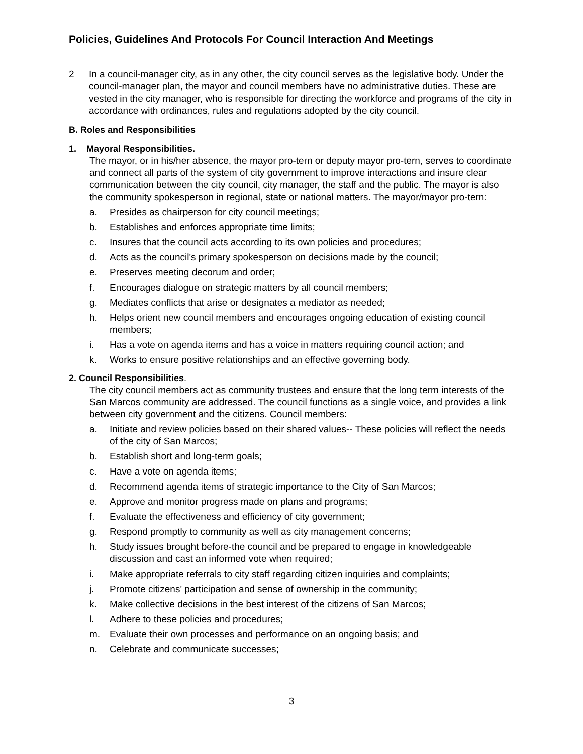Policies, Guidelines And Protocols For Council Interaction And Meetings
2 In a council-manager city, as in any other, the city council serves as the legislative body. Under the council-manager plan, the mayor and council members have no administrative duties. These are vested in the city manager, who is responsible for directing the workforce and programs of the city in accordance with ordinances, rules and regulations adopted by the city council.
B. Roles and Responsibilities
1. Mayoral Responsibilities.
The mayor, or in his/her absence, the mayor pro-tern or deputy mayor pro-tern, serves to coordinate and connect all parts of the system of city government to improve interactions and insure clear communication between the city council, city manager, the staff and the public. The mayor is also the community spokesperson in regional, state or national matters. The mayor/mayor pro-tern:
a. Presides as chairperson for city council meetings;
b. Establishes and enforces appropriate time limits;
c. Insures that the council acts according to its own policies and procedures;
d. Acts as the council's primary spokesperson on decisions made by the council;
e. Preserves meeting decorum and order;
f. Encourages dialogue on strategic matters by all council members;
g. Mediates conflicts that arise or designates a mediator as needed;
h. Helps orient new council members and encourages ongoing education of existing council members;
i. Has a vote on agenda items and has a voice in matters requiring council action; and
k. Works to ensure positive relationships and an effective governing body.
2. Council Responsibilities.
The city council members act as community trustees and ensure that the long term interests of the San Marcos community are addressed. The council functions as a single voice, and provides a link between city government and the citizens. Council members:
a. Initiate and review policies based on their shared values-- These policies will reflect the needs of the city of San Marcos;
b. Establish short and long-term goals;
c. Have a vote on agenda items;
d. Recommend agenda items of strategic importance to the City of San Marcos;
e. Approve and monitor progress made on plans and programs;
f. Evaluate the effectiveness and efficiency of city government;
g. Respond promptly to community as well as city management concerns;
h. Study issues brought before-the council and be prepared to engage in knowledgeable discussion and cast an informed vote when required;
i. Make appropriate referrals to city staff regarding citizen inquiries and complaints;
j. Promote citizens' participation and sense of ownership in the community;
k. Make collective decisions in the best interest of the citizens of San Marcos;
l. Adhere to these policies and procedures;
m. Evaluate their own processes and performance on an ongoing basis; and
n. Celebrate and communicate successes;
3